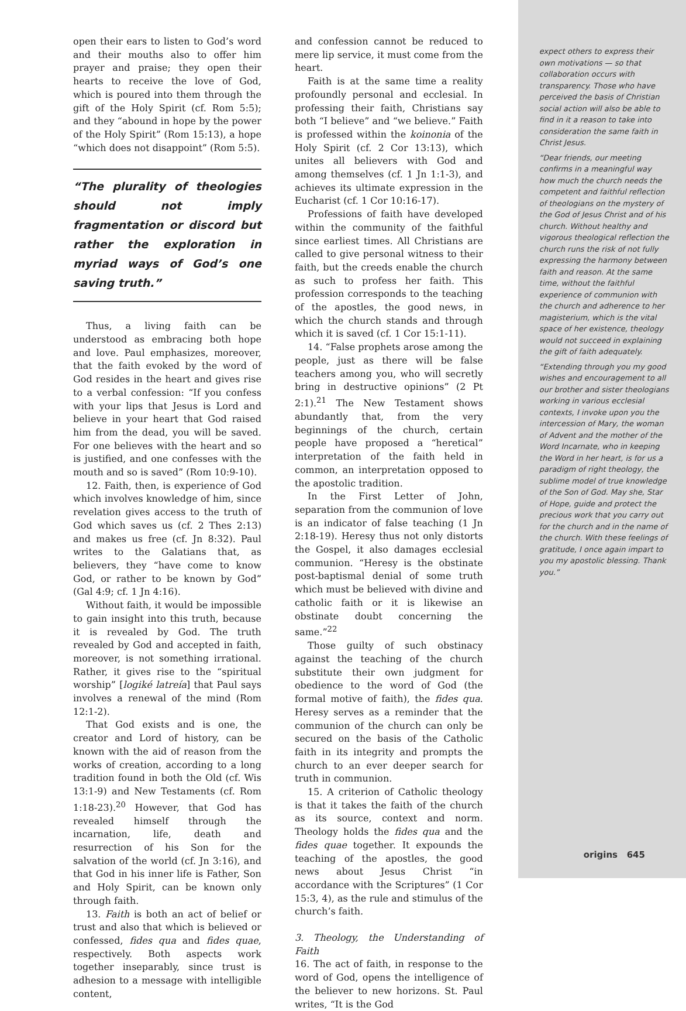open their ears to listen to God’s word and their mouths also to offer him prayer and praise; they open their hearts to receive the love of God, which is poured into them through the gift of the Holy Spirit (cf. Rom 5:5); and they “abound in hope by the power of the Holy Spirit” (Rom 15:13), a hope “which does not disappoint” (Rom 5:5).
“The plurality of theologies should not imply fragmentation or discord but rather the exploration in myriad ways of God’s one saving truth.”
Thus, a living faith can be understood as embracing both hope and love. Paul emphasizes, moreover, that the faith evoked by the word of God resides in the heart and gives rise to a verbal confession: “If you confess with your lips that Jesus is Lord and believe in your heart that God raised him from the dead, you will be saved. For one believes with the heart and so is justified, and one confesses with the mouth and so is saved” (Rom 10:9-10).
12. Faith, then, is experience of God which involves knowledge of him, since revelation gives access to the truth of God which saves us (cf. 2 Thes 2:13) and makes us free (cf. Jn 8:32). Paul writes to the Galatians that, as believers, they “have come to know God, or rather to be known by God” (Gal 4:9; cf. 1 Jn 4:16).
Without faith, it would be impossible to gain insight into this truth, because it is revealed by God. The truth revealed by God and accepted in faith, moreover, is not something irrational. Rather, it gives rise to the “spiritual worship” [logiké latreía] that Paul says involves a renewal of the mind (Rom 12:1-2).
That God exists and is one, the creator and Lord of history, can be known with the aid of reason from the works of creation, according to a long tradition found in both the Old (cf. Wis 13:1-9) and New Testaments (cf. Rom 1:18-23).<sup>20</sup> However, that God has revealed himself through the incarnation, life, death and resurrection of his Son for the salvation of the world (cf. Jn 3:16), and that God in his inner life is Father, Son and Holy Spirit, can be known only through faith.
13. Faith is both an act of belief or trust and also that which is believed or confessed, fides qua and fides quae, respectively. Both aspects work together inseparably, since trust is adhesion to a message with intelligible content,
and confession cannot be reduced to mere lip service, it must come from the heart.
Faith is at the same time a reality profoundly personal and ecclesial. In professing their faith, Christians say both “I believe” and “we believe.” Faith is professed within the koinonia of the Holy Spirit (cf. 2 Cor 13:13), which unites all believers with God and among themselves (cf. 1 Jn 1:1-3), and achieves its ultimate expression in the Eucharist (cf. 1 Cor 10:16-17).
Professions of faith have developed within the community of the faithful since earliest times. All Christians are called to give personal witness to their faith, but the creeds enable the church as such to profess her faith. This profession corresponds to the teaching of the apostles, the good news, in which the church stands and through which it is saved (cf. 1 Cor 15:1-11).
14. “False prophets arose among the people, just as there will be false teachers among you, who will secretly bring in destructive opinions” (2 Pt 2:1).<sup>21</sup> The New Testament shows abundantly that, from the very beginnings of the church, certain people have proposed a “heretical” interpretation of the faith held in common, an interpretation opposed to the apostolic tradition.
In the First Letter of John, separation from the communion of love is an indicator of false teaching (1 Jn 2:18-19). Heresy thus not only distorts the Gospel, it also damages ecclesial communion. “Heresy is the obstinate post-baptismal denial of some truth which must be believed with divine and catholic faith or it is likewise an obstinate doubt concerning the same.”<sup>22</sup>
Those guilty of such obstinacy against the teaching of the church substitute their own judgment for obedience to the word of God (the formal motive of faith), the fides qua. Heresy serves as a reminder that the communion of the church can only be secured on the basis of the Catholic faith in its integrity and prompts the church to an ever deeper search for truth in communion.
15. A criterion of Catholic theology is that it takes the faith of the church as its source, context and norm. Theology holds the fides qua and the fides quae together. It expounds the teaching of the apostles, the good news about Jesus Christ “in accordance with the Scriptures” (1 Cor 15:3, 4), as the rule and stimulus of the church’s faith.
3. Theology, the Understanding of Faith
16. The act of faith, in response to the word of God, opens the intelligence of the believer to new horizons. St. Paul writes, “It is the God
expect others to express their own motivations — so that collaboration occurs with transparency. Those who have perceived the basis of Christian social action will also be able to find in it a reason to take into consideration the same faith in Christ Jesus.
“Dear friends, our meeting confirms in a meaningful way how much the church needs the competent and faithful reflection of theologians on the mystery of the God of Jesus Christ and of his church. Without healthy and vigorous theological reflection the church runs the risk of not fully expressing the harmony between faith and reason. At the same time, without the faithful experience of communion with the church and adherence to her magisterium, which is the vital space of her existence, theology would not succeed in explaining the gift of faith adequately.
“Extending through you my good wishes and encouragement to all our brother and sister theologians working in various ecclesial contexts, I invoke upon you the intercession of Mary, the woman of Advent and the mother of the Word Incarnate, who in keeping the Word in her heart, is for us a paradigm of right theology, the sublime model of true knowledge of the Son of God. May she, Star of Hope, guide and protect the precious work that you carry out for the church and in the name of the church. With these feelings of gratitude, I once again impart to you my apostolic blessing. Thank you.”
origins 645